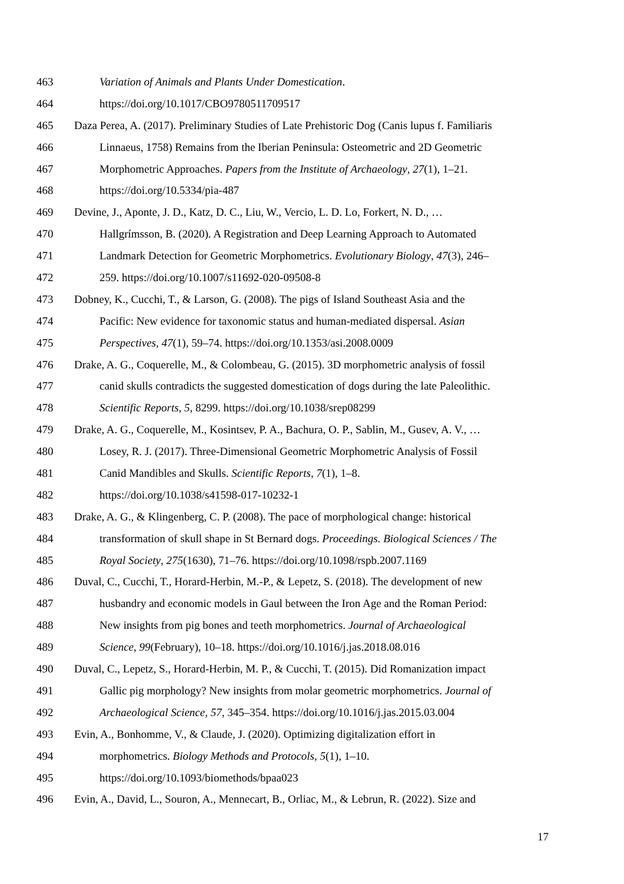463 Variation of Animals and Plants Under Domestication.
464 https://doi.org/10.1017/CBO9780511709517
465 Daza Perea, A. (2017). Preliminary Studies of Late Prehistoric Dog (Canis lupus f. Familiaris
466 Linnaeus, 1758) Remains from the Iberian Peninsula: Osteometric and 2D Geometric
467 Morphometric Approaches. Papers from the Institute of Archaeology, 27(1), 1–21.
468 https://doi.org/10.5334/pia-487
469 Devine, J., Aponte, J. D., Katz, D. C., Liu, W., Vercio, L. D. Lo, Forkert, N. D., …
470 Hallgrímsson, B. (2020). A Registration and Deep Learning Approach to Automated
471 Landmark Detection for Geometric Morphometrics. Evolutionary Biology, 47(3), 246–
472 259. https://doi.org/10.1007/s11692-020-09508-8
473 Dobney, K., Cucchi, T., & Larson, G. (2008). The pigs of Island Southeast Asia and the
474 Pacific: New evidence for taxonomic status and human-mediated dispersal. Asian
475 Perspectives, 47(1), 59–74. https://doi.org/10.1353/asi.2008.0009
476 Drake, A. G., Coquerelle, M., & Colombeau, G. (2015). 3D morphometric analysis of fossil
477 canid skulls contradicts the suggested domestication of dogs during the late Paleolithic.
478 Scientific Reports, 5, 8299. https://doi.org/10.1038/srep08299
479 Drake, A. G., Coquerelle, M., Kosintsev, P. A., Bachura, O. P., Sablin, M., Gusev, A. V., …
480 Losey, R. J. (2017). Three-Dimensional Geometric Morphometric Analysis of Fossil
481 Canid Mandibles and Skulls. Scientific Reports, 7(1), 1–8.
482 https://doi.org/10.1038/s41598-017-10232-1
483 Drake, A. G., & Klingenberg, C. P. (2008). The pace of morphological change: historical
484 transformation of skull shape in St Bernard dogs. Proceedings. Biological Sciences / The
485 Royal Society, 275(1630), 71–76. https://doi.org/10.1098/rspb.2007.1169
486 Duval, C., Cucchi, T., Horard-Herbin, M.-P., & Lepetz, S. (2018). The development of new
487 husbandry and economic models in Gaul between the Iron Age and the Roman Period:
488 New insights from pig bones and teeth morphometrics. Journal of Archaeological
489 Science, 99(February), 10–18. https://doi.org/10.1016/j.jas.2018.08.016
490 Duval, C., Lepetz, S., Horard-Herbin, M. P., & Cucchi, T. (2015). Did Romanization impact
491 Gallic pig morphology? New insights from molar geometric morphometrics. Journal of
492 Archaeological Science, 57, 345–354. https://doi.org/10.1016/j.jas.2015.03.004
493 Evin, A., Bonhomme, V., & Claude, J. (2020). Optimizing digitalization effort in
494 morphometrics. Biology Methods and Protocols, 5(1), 1–10.
495 https://doi.org/10.1093/biomethods/bpaa023
496 Evin, A., David, L., Souron, A., Mennecart, B., Orliac, M., & Lebrun, R. (2022). Size and
17